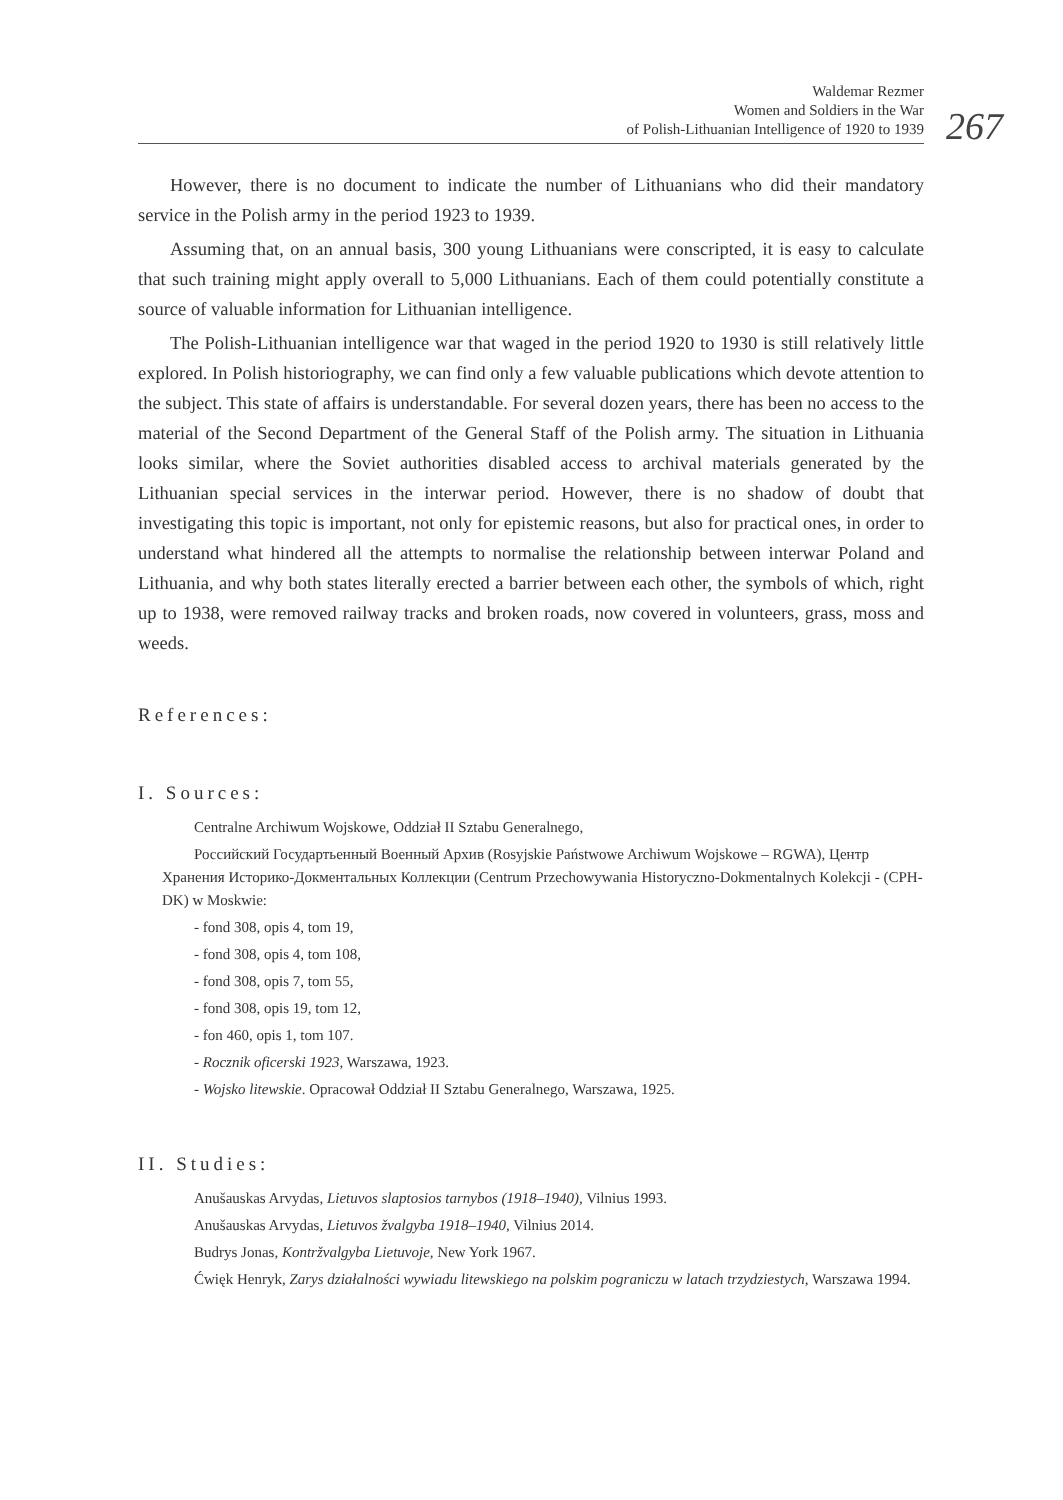Waldemar Rezmer
Women and Soldiers in the War
of Polish-Lithuanian Intelligence of 1920 to 1939
267
However, there is no document to indicate the number of Lithuanians who did their mandatory service in the Polish army in the period 1923 to 1939.
Assuming that, on an annual basis, 300 young Lithuanians were conscripted, it is easy to calculate that such training might apply overall to 5,000 Lithuanians. Each of them could potentially constitute a source of valuable information for Lithuanian intelligence.
The Polish-Lithuanian intelligence war that waged in the period 1920 to 1930 is still relatively little explored. In Polish historiography, we can find only a few valuable publications which devote attention to the subject. This state of affairs is understandable. For several dozen years, there has been no access to the material of the Second Department of the General Staff of the Polish army. The situation in Lithuania looks similar, where the Soviet authorities disabled access to archival materials generated by the Lithuanian special services in the interwar period. However, there is no shadow of doubt that investigating this topic is important, not only for epistemic reasons, but also for practical ones, in order to understand what hindered all the attempts to normalise the relationship between interwar Poland and Lithuania, and why both states literally erected a barrier between each other, the symbols of which, right up to 1938, were removed railway tracks and broken roads, now covered in volunteers, grass, moss and weeds.
References:
I. Sources:
Centralne Archiwum Wojskowe, Oddział II Sztabu Generalnego,
Российский Государтьенный Военный Архив (Rosyjskie Państwowe Archiwum Wojskowe – RGWA), Центр Хранения Историко-Докментальных Коллекции (Centrum Przechowywania Historyczno-Dokmentalnych Kolekcji - (CPH-DK) w Moskwie:
- fond 308, opis 4, tom 19,
- fond 308, opis 4, tom 108,
- fond 308, opis 7, tom 55,
- fond 308, opis 19, tom 12,
- fon 460, opis 1, tom 107.
- Rocznik oficerski 1923, Warszawa, 1923.
- Wojsko litewskie. Opracował Oddział II Sztabu Generalnego, Warszawa, 1925.
II. Studies:
Anušauskas Arvydas, Lietuvos slaptosios tarnybos (1918–1940), Vilnius 1993.
Anušauskas Arvydas, Lietuvos žvalgyba 1918–1940, Vilnius 2014.
Budrys Jonas, Kontržvalgyba Lietuvoje, New York 1967.
Ćwięk Henryk, Zarys działalności wywiadu litewskiego na polskim pograniczu w latach trzydziestych, Warszawa 1994.